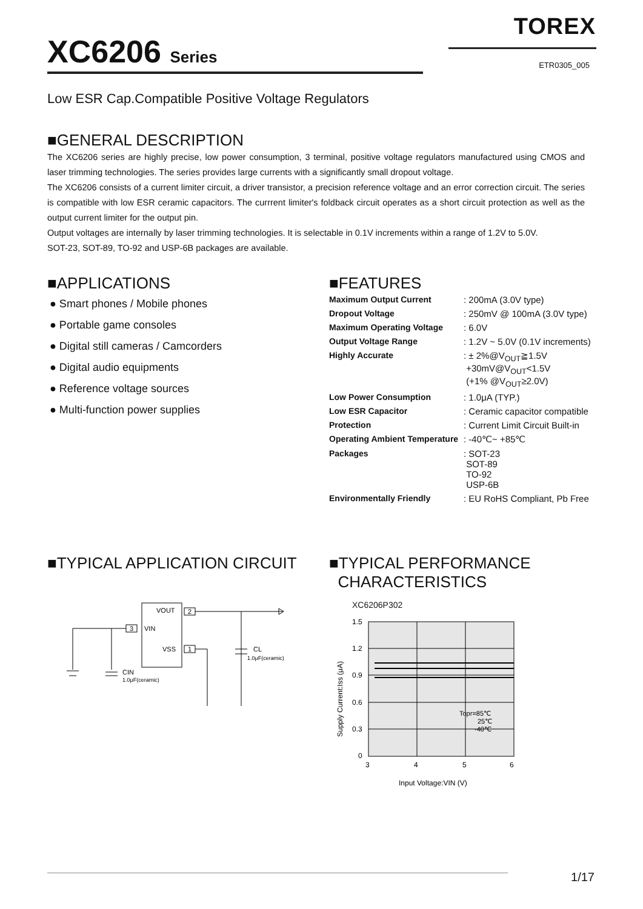TOREX
XC6206 Series ETR0305_005
Low ESR Cap.Compatible Positive Voltage Regulators
■GENERAL DESCRIPTION
The XC6206 series are highly precise, low power consumption, 3 terminal, positive voltage regulators manufactured using CMOS and laser trimming technologies. The series provides large currents with a significantly small dropout voltage.
The XC6206 consists of a current limiter circuit, a driver transistor, a precision reference voltage and an error correction circuit. The series is compatible with low ESR ceramic capacitors. The currrent limiter's foldback circuit operates as a short circuit protection as well as the output current limiter for the output pin.
Output voltages are internally by laser trimming technologies. It is selectable in 0.1V increments within a range of 1.2V to 5.0V.
SOT-23, SOT-89, TO-92 and USP-6B packages are available.
■APPLICATIONS
● Smart phones / Mobile phones
● Portable game consoles
● Digital still cameras / Camcorders
● Digital audio equipments
● Reference voltage sources
● Multi-function power supplies
■FEATURES
| Maximum Output Current | : 200mA (3.0V type) |
| Dropout Voltage | : 250mV @ 100mA (3.0V type) |
| Maximum Operating Voltage | : 6.0V |
| Output Voltage Range | : 1.2V ~ 5.0V (0.1V increments) |
| Highly Accurate | : ± 2%@V<sub>OUT</sub>≧1.5V +30mV@V<sub>OUT</sub><1.5V (+1% @V<sub>OUT</sub>≥2.0V) |
| Low Power Consumption | : 1.0μA (TYP.) |
| Low ESR Capacitor | : Ceramic capacitor compatible |
| Protection | : Current Limit Circuit Built-in |
| Operating Ambient Temperature | : -40℃~ +85℃ |
| Packages | : SOT-23 SOT-89 TO-92 USP-6B |
| Environmentally Friendly | : EU RoHS Compliant, Pb Free |
■TYPICAL APPLICATION CIRCUIT
VOUT
VIN
VSS
2
3
1
CL
1.0μF(ceramic)
CIN
1.0μF(ceramic)
■TYPICAL PERFORMANCE
CHARACTERISTICS
XC6206P302
1.5
1.2
0.9
0.6
0.3
0
3
4
5
6
Topr=85℃
25℃
-40℃
Input Voltage:VIN (V)
Supply Current:Iss (μA)
1/17